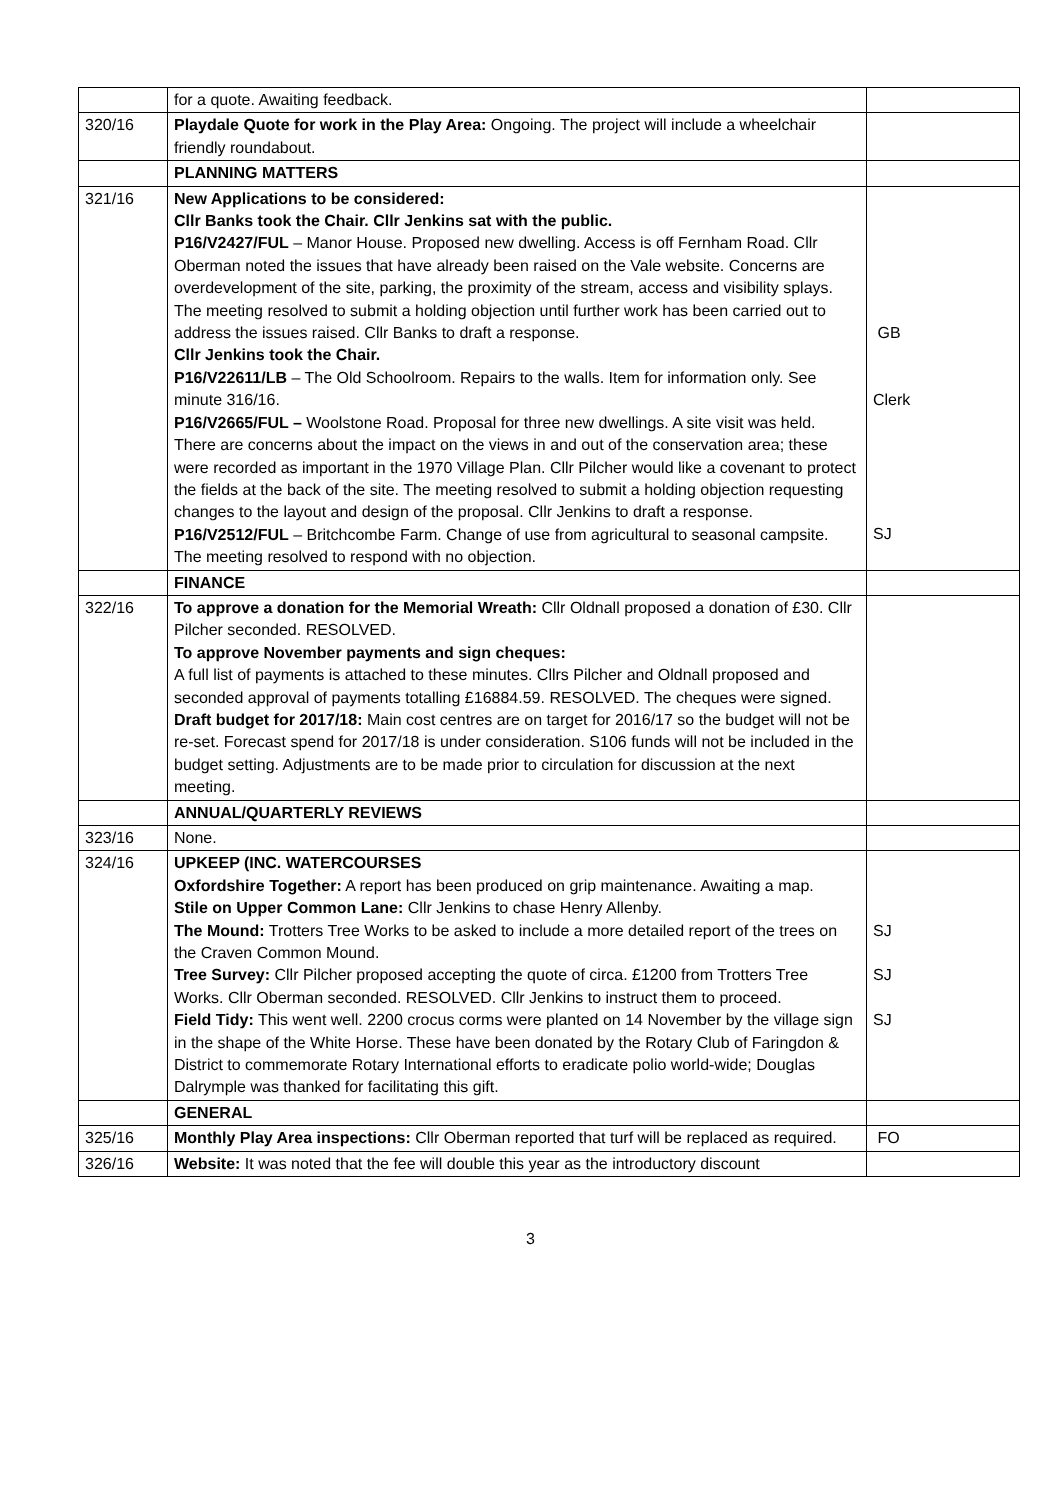| | for a quote. Awaiting feedback. | |
| 320/16 | Playdale Quote for work in the Play Area: Ongoing. The project will include a wheelchair friendly roundabout. | |
| | PLANNING MATTERS | |
| 321/16 | New Applications to be considered: Cllr Banks took the Chair. Cllr Jenkins sat with the public. P16/V2427/FUL – Manor House. Proposed new dwelling. Access is off Fernham Road. Cllr Oberman noted the issues that have already been raised on the Vale website. Concerns are overdevelopment of the site, parking, the proximity of the stream, access and visibility splays. The meeting resolved to submit a holding objection until further work has been carried out to address the issues raised. Cllr Banks to draft a response. Cllr Jenkins took the Chair. P16/V22611/LB – The Old Schoolroom. Repairs to the walls. Item for information only. See minute 316/16. P16/V2665/FUL – Woolstone Road. Proposal for three new dwellings. A site visit was held. There are concerns about the impact on the views in and out of the conservation area; these were recorded as important in the 1970 Village Plan. Cllr Pilcher would like a covenant to protect the fields at the back of the site. The meeting resolved to submit a holding objection requesting changes to the layout and design of the proposal. Cllr Jenkins to draft a response. P16/V2512/FUL – Britchcombe Farm. Change of use from agricultural to seasonal campsite. The meeting resolved to respond with no objection. | GB Clerk SJ |
| | FINANCE | |
| 322/16 | To approve a donation for the Memorial Wreath: Cllr Oldnall proposed a donation of £30. Cllr Pilcher seconded. RESOLVED. To approve November payments and sign cheques: A full list of payments is attached to these minutes. Cllrs Pilcher and Oldnall proposed and seconded approval of payments totalling £16884.59. RESOLVED. The cheques were signed. Draft budget for 2017/18: Main cost centres are on target for 2016/17 so the budget will not be re-set. Forecast spend for 2017/18 is under consideration. S106 funds will not be included in the budget setting. Adjustments are to be made prior to circulation for discussion at the next meeting. | |
| | ANNUAL/QUARTERLY REVIEWS | |
| 323/16 | None. | |
| 324/16 | UPKEEP (INC. WATERCOURSES Oxfordshire Together: A report has been produced on grip maintenance. Awaiting a map. Stile on Upper Common Lane: Cllr Jenkins to chase Henry Allenby. The Mound: Trotters Tree Works to be asked to include a more detailed report of the trees on the Craven Common Mound. Tree Survey: Cllr Pilcher proposed accepting the quote of circa. £1200 from Trotters Tree Works. Cllr Oberman seconded. RESOLVED. Cllr Jenkins to instruct them to proceed. Field Tidy: This went well. 2200 crocus corms were planted on 14 November by the village sign in the shape of the White Horse. These have been donated by the Rotary Club of Faringdon & District to commemorate Rotary International efforts to eradicate polio world-wide; Douglas Dalrymple was thanked for facilitating this gift. | SJ SJ SJ |
| | GENERAL | |
| 325/16 | Monthly Play Area inspections: Cllr Oberman reported that turf will be replaced as required. | FO |
| 326/16 | Website: It was noted that the fee will double this year as the introductory discount | |
3